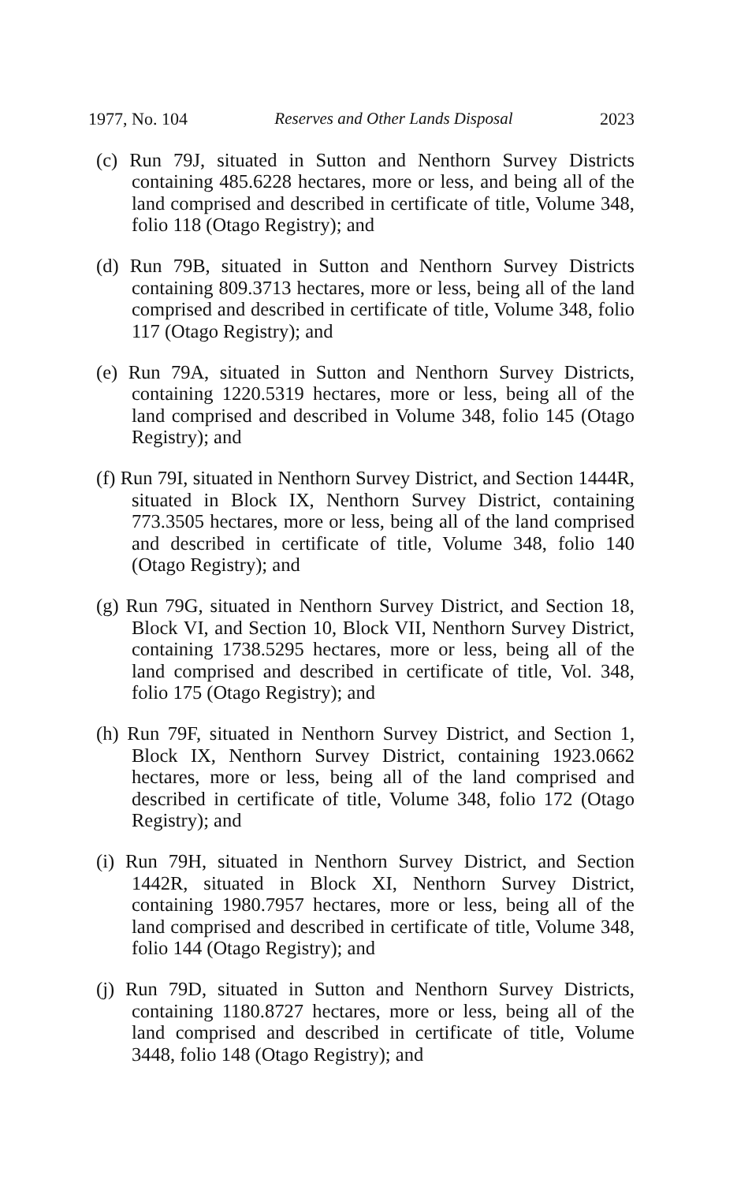1977, No. 104 Reserves and Other Lands Disposal 2023
(c) Run 79J, situated in Sutton and Nenthorn Survey Districts containing 485.6228 hectares, more or less, and being all of the land comprised and described in certificate of title, Volume 348, folio 118 (Otago Registry); and
(d) Run 79B, situated in Sutton and Nenthorn Survey Districts containing 809.3713 hectares, more or less, being all of the land comprised and described in certificate of title, Volume 348, folio 117 (Otago Registry); and
(e) Run 79A, situated in Sutton and Nenthorn Survey Districts, containing 1220.5319 hectares, more or less, being all of the land comprised and described in Volume 348, folio 145 (Otago Registry); and
(f) Run 79I, situated in Nenthorn Survey District, and Section 1444R, situated in Block IX, Nenthorn Survey District, containing 773.3505 hectares, more or less, being all of the land comprised and described in certificate of title, Volume 348, folio 140 (Otago Registry); and
(g) Run 79G, situated in Nenthorn Survey District, and Section 18, Block VI, and Section 10, Block VII, Nenthorn Survey District, containing 1738.5295 hectares, more or less, being all of the land comprised and described in certificate of title, Vol. 348, folio 175 (Otago Registry); and
(h) Run 79F, situated in Nenthorn Survey District, and Section 1, Block IX, Nenthorn Survey District, containing 1923.0662 hectares, more or less, being all of the land comprised and described in certificate of title, Volume 348, folio 172 (Otago Registry); and
(i) Run 79H, situated in Nenthorn Survey District, and Section 1442R, situated in Block XI, Nenthorn Survey District, containing 1980.7957 hectares, more or less, being all of the land comprised and described in certificate of title, Volume 348, folio 144 (Otago Registry); and
(j) Run 79D, situated in Sutton and Nenthorn Survey Districts, containing 1180.8727 hectares, more or less, being all of the land comprised and described in certificate of title, Volume 3448, folio 148 (Otago Registry); and